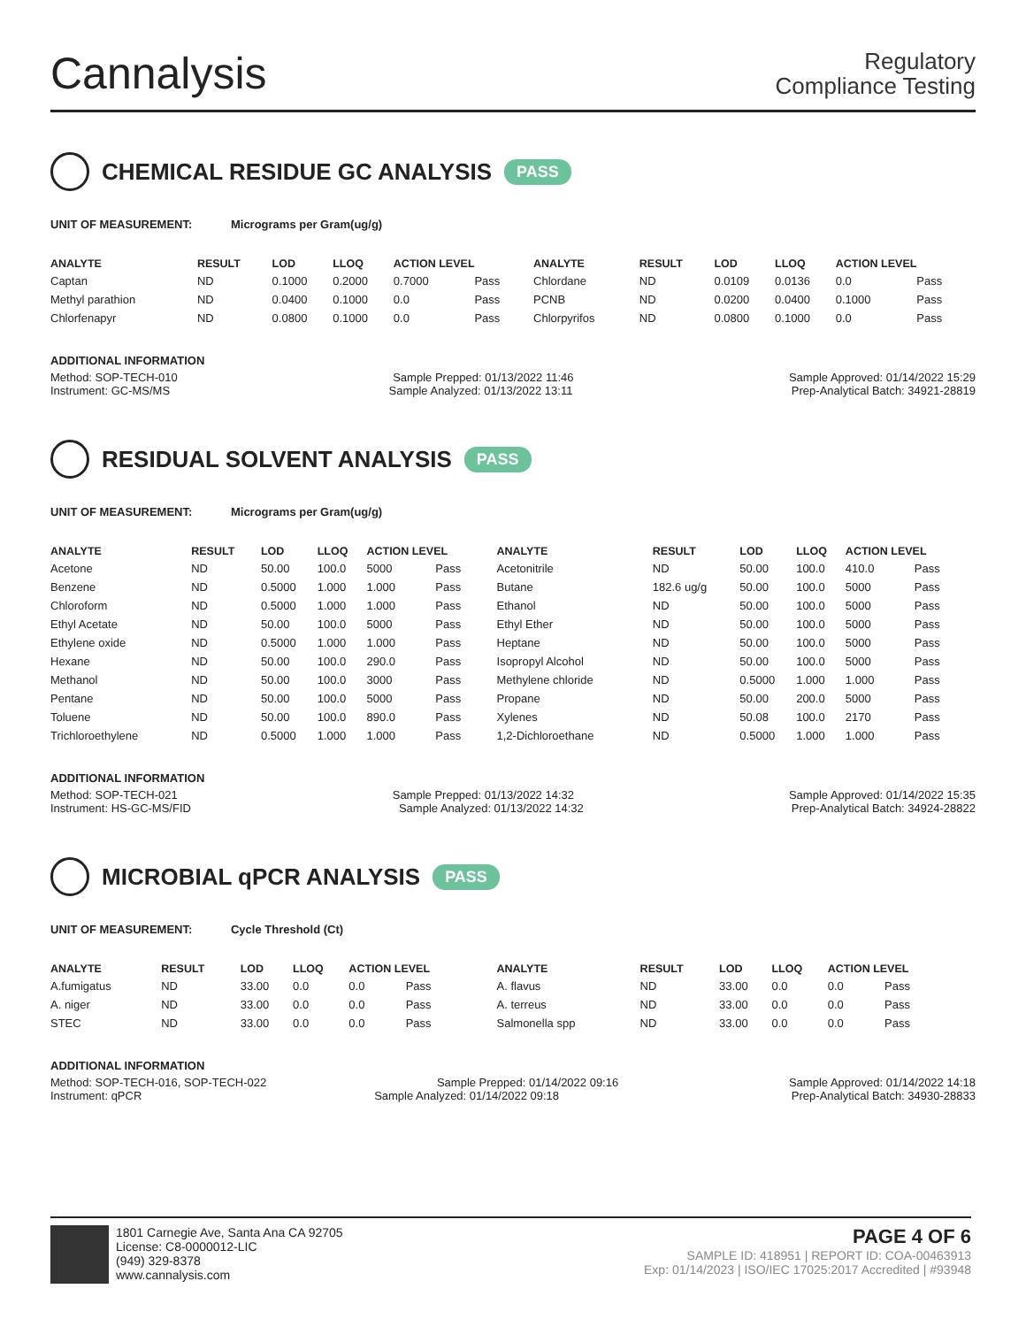Cannalysis
Regulatory
Compliance Testing
CHEMICAL RESIDUE GC ANALYSIS PASS
UNIT OF MEASUREMENT: Micrograms per Gram(ug/g)
| ANALYTE | RESULT | LOD | LLOQ | ACTION LEVEL | | ANALYTE | RESULT | LOD | LLOQ | ACTION LEVEL | |
| --- | --- | --- | --- | --- | --- | --- | --- | --- | --- | --- | --- |
| Captan | ND | 0.1000 | 0.2000 | 0.7000 | Pass | Chlordane | ND | 0.0109 | 0.0136 | 0.0 | Pass |
| Methyl parathion | ND | 0.0400 | 0.1000 | 0.0 | Pass | PCNB | ND | 0.0200 | 0.0400 | 0.1000 | Pass |
| Chlorfenapyr | ND | 0.0800 | 0.1000 | 0.0 | Pass | Chlorpyrifos | ND | 0.0800 | 0.1000 | 0.0 | Pass |
ADDITIONAL INFORMATION
Method: SOP-TECH-010 Sample Prepped: 01/13/2022 11:46 Sample Approved: 01/14/2022 15:29
Instrument: GC-MS/MS Sample Analyzed: 01/13/2022 13:11 Prep-Analytical Batch: 34921-28819
RESIDUAL SOLVENT ANALYSIS PASS
UNIT OF MEASUREMENT: Micrograms per Gram(ug/g)
| ANALYTE | RESULT | LOD | LLOQ | ACTION LEVEL | | ANALYTE | RESULT | LOD | LLOQ | ACTION LEVEL | |
| --- | --- | --- | --- | --- | --- | --- | --- | --- | --- | --- | --- |
| Acetone | ND | 50.00 | 100.0 | 5000 | Pass | Acetonitrile | ND | 50.00 | 100.0 | 410.0 | Pass |
| Benzene | ND | 0.5000 | 1.000 | 1.000 | Pass | Butane | 182.6 ug/g | 50.00 | 100.0 | 5000 | Pass |
| Chloroform | ND | 0.5000 | 1.000 | 1.000 | Pass | Ethanol | ND | 50.00 | 100.0 | 5000 | Pass |
| Ethyl Acetate | ND | 50.00 | 100.0 | 5000 | Pass | Ethyl Ether | ND | 50.00 | 100.0 | 5000 | Pass |
| Ethylene oxide | ND | 0.5000 | 1.000 | 1.000 | Pass | Heptane | ND | 50.00 | 100.0 | 5000 | Pass |
| Hexane | ND | 50.00 | 100.0 | 290.0 | Pass | Isopropyl Alcohol | ND | 50.00 | 100.0 | 5000 | Pass |
| Methanol | ND | 50.00 | 100.0 | 3000 | Pass | Methylene chloride | ND | 0.5000 | 1.000 | 1.000 | Pass |
| Pentane | ND | 50.00 | 100.0 | 5000 | Pass | Propane | ND | 50.00 | 200.0 | 5000 | Pass |
| Toluene | ND | 50.00 | 100.0 | 890.0 | Pass | Xylenes | ND | 50.08 | 100.0 | 2170 | Pass |
| Trichloroethylene | ND | 0.5000 | 1.000 | 1.000 | Pass | 1,2-Dichloroethane | ND | 0.5000 | 1.000 | 1.000 | Pass |
ADDITIONAL INFORMATION
Method: SOP-TECH-021 Sample Prepped: 01/13/2022 14:32 Sample Approved: 01/14/2022 15:35
Instrument: HS-GC-MS/FID Sample Analyzed: 01/13/2022 14:32 Prep-Analytical Batch: 34924-28822
MICROBIAL qPCR ANALYSIS PASS
UNIT OF MEASUREMENT: Cycle Threshold (Ct)
| ANALYTE | RESULT | LOD | LLOQ | ACTION LEVEL | | ANALYTE | RESULT | LOD | LLOQ | ACTION LEVEL | |
| --- | --- | --- | --- | --- | --- | --- | --- | --- | --- | --- | --- |
| A.fumigatus | ND | 33.00 | 0.0 | 0.0 | Pass | A. flavus | ND | 33.00 | 0.0 | 0.0 | Pass |
| A. niger | ND | 33.00 | 0.0 | 0.0 | Pass | A. terreus | ND | 33.00 | 0.0 | 0.0 | Pass |
| STEC | ND | 33.00 | 0.0 | 0.0 | Pass | Salmonella spp | ND | 33.00 | 0.0 | 0.0 | Pass |
ADDITIONAL INFORMATION
Method: SOP-TECH-016, SOP-TECH-022 Sample Prepped: 01/14/2022 09:16 Sample Approved: 01/14/2022 14:18
Instrument: qPCR Sample Analyzed: 01/14/2022 09:18 Prep-Analytical Batch: 34930-28833
1801 Carnegie Ave, Santa Ana CA 92705
License: C8-0000012-LIC
(949) 329-8378
www.cannalysis.com
PAGE 4 OF 6
SAMPLE ID: 418951 | REPORT ID: COA-00463913
Exp: 01/14/2023 | ISO/IEC 17025:2017 Accredited | #93948